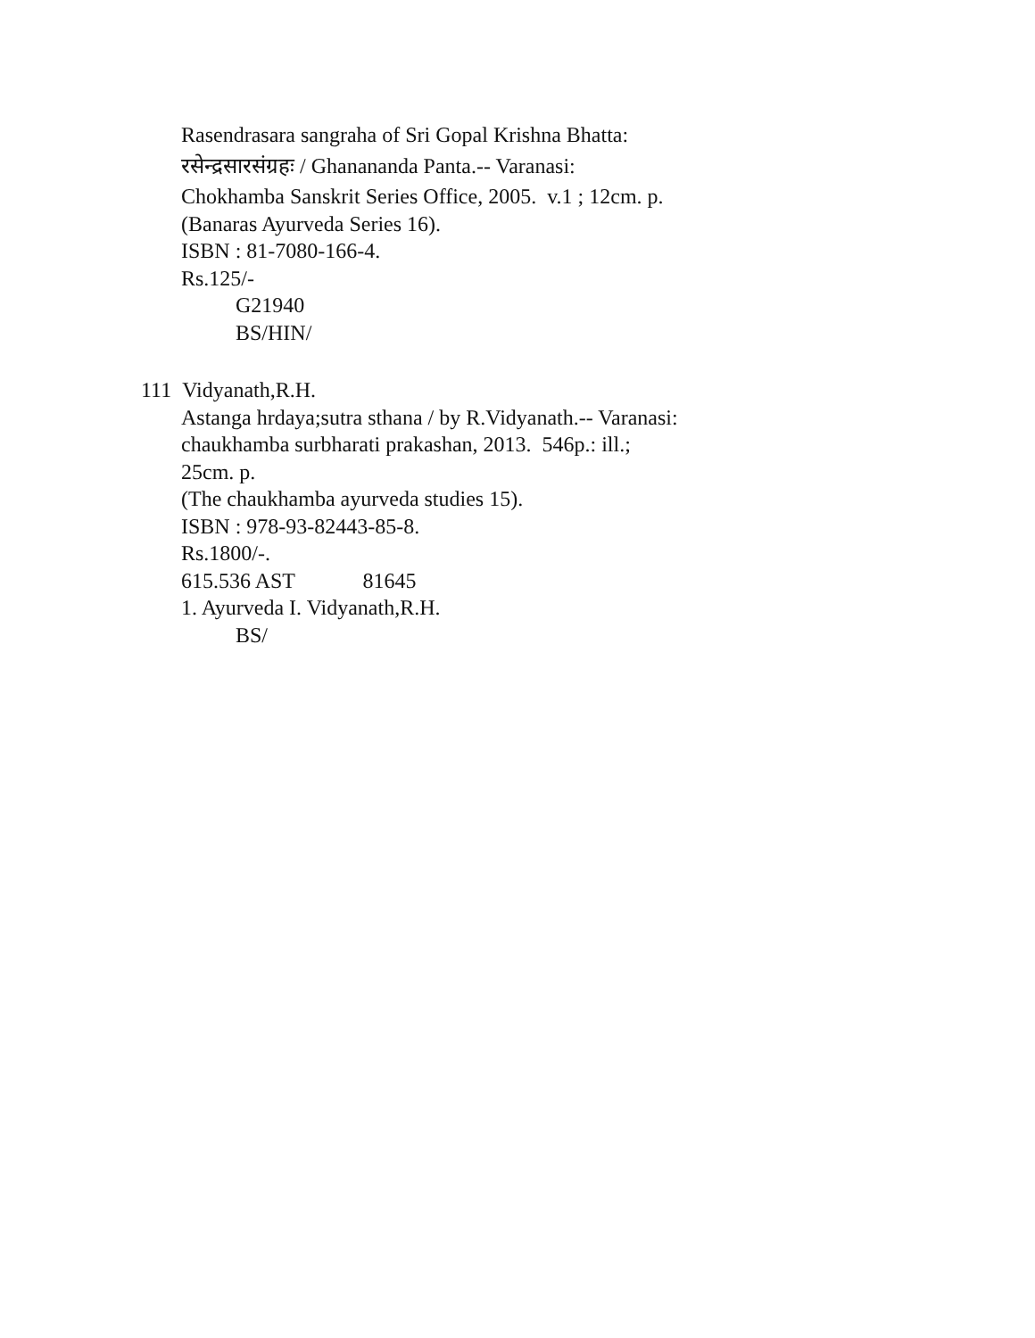Rasendrasara sangraha of Sri Gopal Krishna Bhatta:
रसेन्द्रसारसंग्रहः / Ghanananda Panta.-- Varanasi:
Chokhamba Sanskrit Series Office, 2005. v.1 ; 12cm. p.
(Banaras Ayurveda Series 16).
ISBN : 81-7080-166-4.
Rs.125/-
G21940
BS/HIN/
111 Vidyanath,R.H.
Astanga hrdaya;sutra sthana / by R.Vidyanath.-- Varanasi:
chaukhamba surbharati prakashan, 2013. 546p.: ill.;
25cm. p.
(The chaukhamba ayurveda studies 15).
ISBN : 978-93-82443-85-8.
Rs.1800/-.
615.536 AST 81645
1. Ayurveda I. Vidyanath,R.H.
BS/